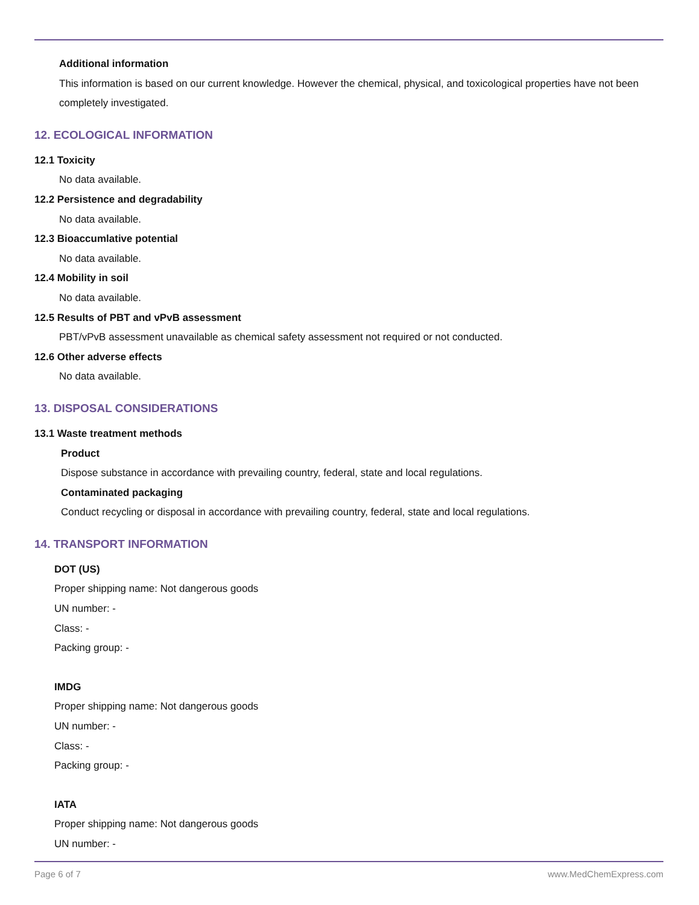Additional information
This information is based on our current knowledge. However the chemical, physical, and toxicological properties have not been completely investigated.
12. ECOLOGICAL INFORMATION
12.1 Toxicity
No data available.
12.2 Persistence and degradability
No data available.
12.3 Bioaccumlative potential
No data available.
12.4 Mobility in soil
No data available.
12.5 Results of PBT and vPvB assessment
PBT/vPvB assessment unavailable as chemical safety assessment not required or not conducted.
12.6 Other adverse effects
No data available.
13. DISPOSAL CONSIDERATIONS
13.1 Waste treatment methods
Product
Dispose substance in accordance with prevailing country, federal, state and local regulations.
Contaminated packaging
Conduct recycling or disposal in accordance with prevailing country, federal, state and local regulations.
14. TRANSPORT INFORMATION
DOT (US)
Proper shipping name: Not dangerous goods
UN number: -
Class: -
Packing group: -
IMDG
Proper shipping name: Not dangerous goods
UN number: -
Class: -
Packing group: -
IATA
Proper shipping name: Not dangerous goods
UN number: -
Page 6 of 7 www.MedChemExpress.com